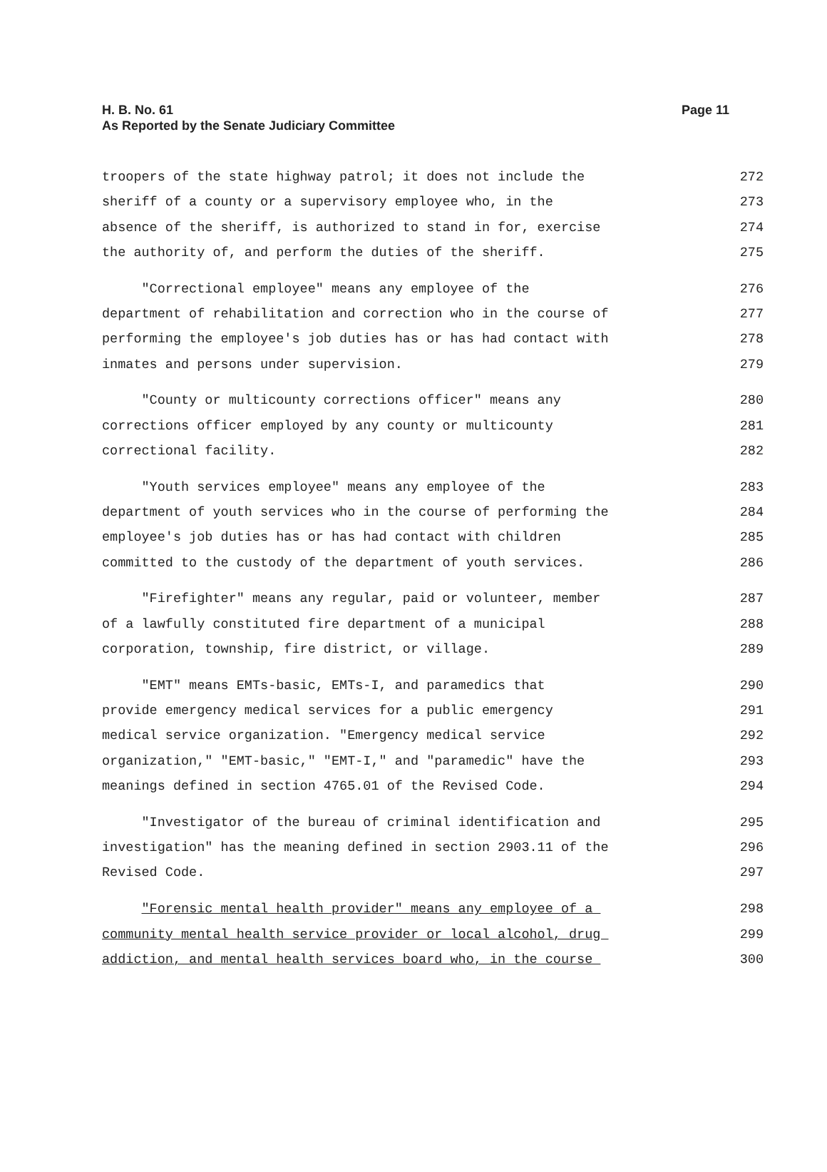H. B. No. 61
As Reported by the Senate Judiciary Committee
Page 11
troopers of the state highway patrol; it does not include the 272
sheriff of a county or a supervisory employee who, in the 273
absence of the sheriff, is authorized to stand in for, exercise 274
the authority of, and perform the duties of the sheriff. 275
"Correctional employee" means any employee of the 276
department of rehabilitation and correction who in the course of 277
performing the employee's job duties has or has had contact with 278
inmates and persons under supervision. 279
"County or multicounty corrections officer" means any 280
corrections officer employed by any county or multicounty 281
correctional facility. 282
"Youth services employee" means any employee of the 283
department of youth services who in the course of performing the 284
employee's job duties has or has had contact with children 285
committed to the custody of the department of youth services. 286
"Firefighter" means any regular, paid or volunteer, member 287
of a lawfully constituted fire department of a municipal 288
corporation, township, fire district, or village. 289
"EMT" means EMTs-basic, EMTs-I, and paramedics that 290
provide emergency medical services for a public emergency 291
medical service organization. "Emergency medical service 292
organization," "EMT-basic," "EMT-I," and "paramedic" have the 293
meanings defined in section 4765.01 of the Revised Code. 294
"Investigator of the bureau of criminal identification and 295
investigation" has the meaning defined in section 2903.11 of the 296
Revised Code. 297
"Forensic mental health provider" means any employee of a 298
community mental health service provider or local alcohol, drug 299
addiction, and mental health services board who, in the course 300